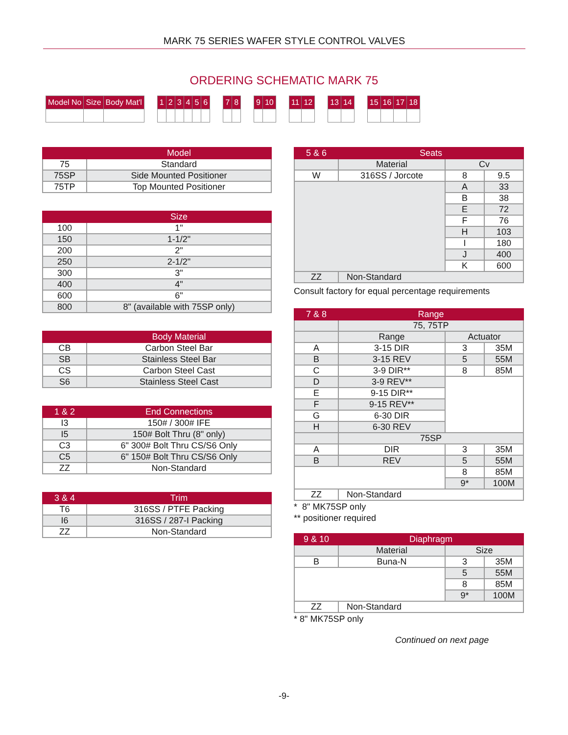MARK 75 SERIES WAFER STYLE CONTROL VALVES
ORDERING SCHEMATIC MARK 75
| Model No | Size | Body Mat'l | / | 1 | 2 | 3 | 4 | 5 | 6 | | 7 | 8 | | 9 | 10 | | 11 | 12 | | 13 | 14 | | 15 | 16 | 17 | 18 |
| | Model |
| --- | --- |
| 75 | Standard |
| 75SP | Side Mounted Positioner |
| 75TP | Top Mounted Positioner |
| | Size |
| --- | --- |
| 100 | 1" |
| 150 | 1-1/2" |
| 200 | 2" |
| 250 | 2-1/2" |
| 300 | 3" |
| 400 | 4" |
| 600 | 6" |
| 800 | 8" (available with 75SP only) |
| | Body Material |
| --- | --- |
| CB | Carbon Steel Bar |
| SB | Stainless Steel Bar |
| CS | Carbon Steel Cast |
| S6 | Stainless Steel Cast |
| 1 & 2 | End Connections |
| --- | --- |
| I3 | 150# / 300# IFE |
| I5 | 150# Bolt Thru (8" only) |
| C3 | 6" 300# Bolt Thru CS/S6 Only |
| C5 | 6" 150# Bolt Thru CS/S6 Only |
| ZZ | Non-Standard |
| 3 & 4 | Trim |
| --- | --- |
| T6 | 316SS / PTFE Packing |
| I6 | 316SS / 287-I Packing |
| ZZ | Non-Standard |
| 5 & 6 | Seats | | |
| --- | --- | --- | --- |
| | Material | Cv | |
| W | 316SS / Jorcote | 8 | 9.5 |
| | | A | 33 |
| | | B | 38 |
| | | E | 72 |
| | | F | 76 |
| | | H | 103 |
| | | I | 180 |
| | | J | 400 |
| | | K | 600 |
| ZZ | Non-Standard | | |
Consult factory for equal percentage requirements
| 7 & 8 | Range | | |
| --- | --- | --- | --- |
| | 75, 75TP | | |
| | Range | Actuator | |
| A | 3-15 DIR | 3 | 35M |
| B | 3-15 REV | 5 | 55M |
| C | 3-9 DIR** | 8 | 85M |
| D | 3-9 REV** | | |
| E | 9-15 DIR** | | |
| F | 9-15 REV** | | |
| G | 6-30 DIR | | |
| H | 6-30 REV | | |
| | 75SP | | |
| A | DIR | 3 | 35M |
| B | REV | 5 | 55M |
| | | 8 | 85M |
| | | 9* | 100M |
| ZZ | Non-Standard | | |
* 8" MK75SP only
** positioner required
| 9 & 10 | Diaphragm | | |
| --- | --- | --- | --- |
| | Material | Size | |
| B | Buna-N | 3 | 35M |
| | | 5 | 55M |
| | | 8 | 85M |
| | | 9* | 100M |
| ZZ | Non-Standard | | |
* 8" MK75SP only
Continued on next page
-9-